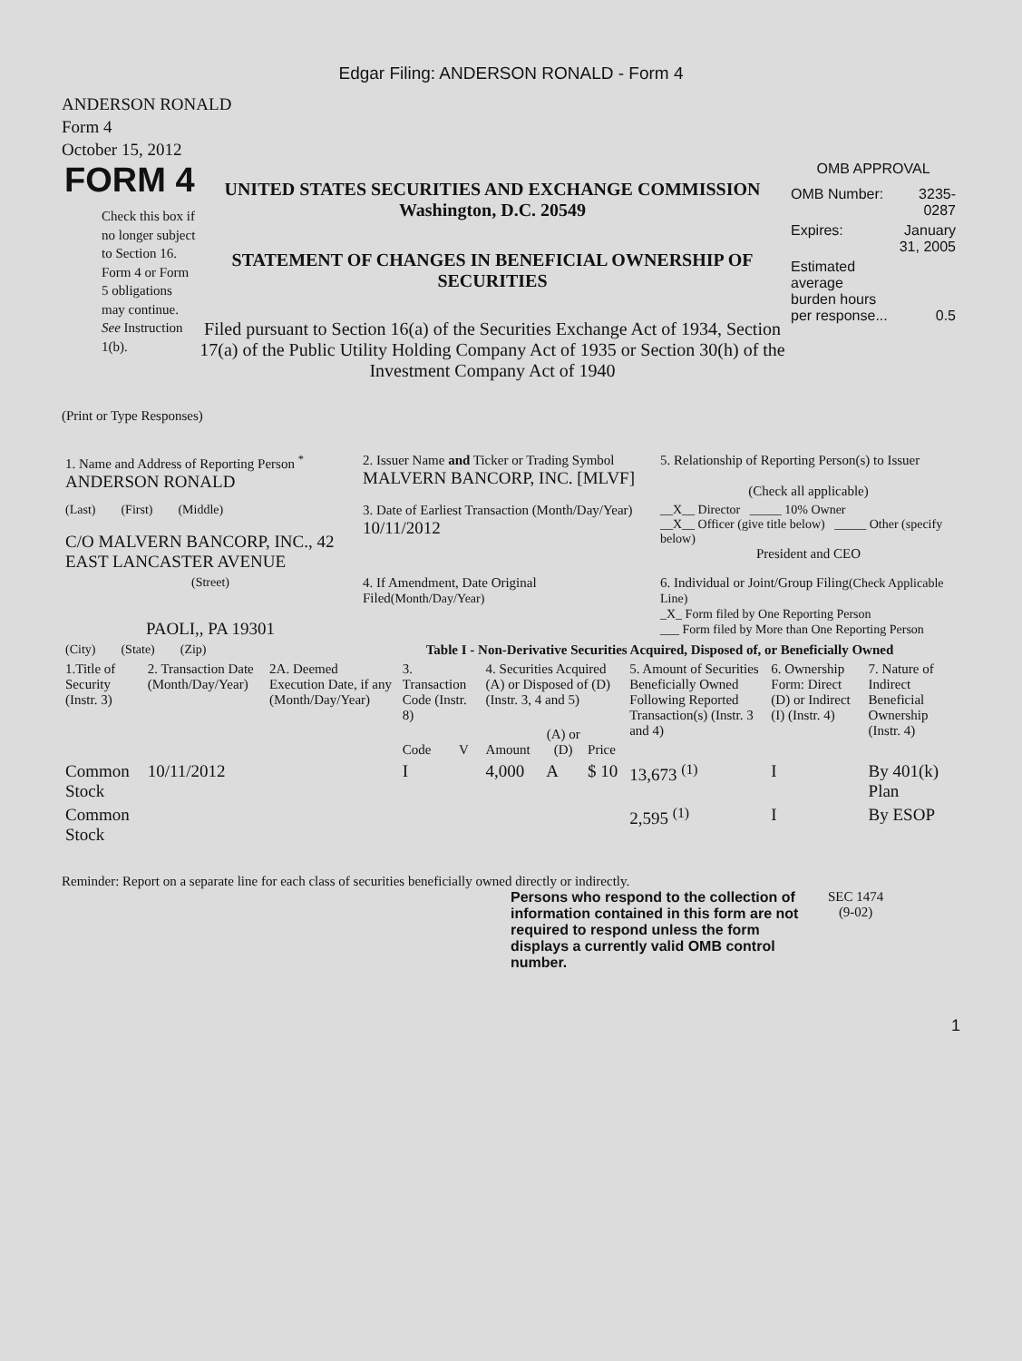Edgar Filing: ANDERSON RONALD - Form 4
ANDERSON RONALD
Form 4
October 15, 2012
FORM 4
Check this box if no longer subject to Section 16. Form 4 or Form 5 obligations may continue. See Instruction 1(b).
UNITED STATES SECURITIES AND EXCHANGE COMMISSION
Washington, D.C. 20549
STATEMENT OF CHANGES IN BENEFICIAL OWNERSHIP OF SECURITIES
Filed pursuant to Section 16(a) of the Securities Exchange Act of 1934, Section 17(a) of the Public Utility Holding Company Act of 1935 or Section 30(h) of the Investment Company Act of 1940
OMB APPROVAL
| OMB Number: | 3235-0287 |
| Expires: | January 31, 2005 |
| Estimated average burden hours per response... | 0.5 |
(Print or Type Responses)
| 1. Name and Address of Reporting Person <sup>*</sup> ANDERSON RONALD | 2. Issuer Name and Ticker or Trading Symbol MALVERN BANCORP, INC. [MLVF] | 5. Relationship of Reporting Person(s) to Issuer (Check all applicable) |
| (Last) (First) (Middle) C/O MALVERN BANCORP, INC., 42 EAST LANCASTER AVENUE | 3. Date of Earliest Transaction (Month/Day/Year) 10/11/2012 | __X__ Director _____ 10% Owner __X__ Officer (give title below) _____ Other (specify below) President and CEO |
| (Street) PAOLI,, PA 19301 | 4. If Amendment, Date Original Filed (Month/Day/Year) | 6. Individual or Joint/Group Filing (Check Applicable Line) _X_ Form filed by One Reporting Person ___ Form filed by More than One Reporting Person |
| (City) (State) (Zip) | Table I - Non-Derivative Securities Acquired, Disposed of, or Beneficially Owned | |
| 1.Title of Security (Instr. 3) | 2. Transaction Date (Month/Day/Year) | 2A. Deemed Execution Date, if any (Month/Day/Year) | 3. Transaction Code (Instr. 8) | | 4. Securities Acquired (A) or Disposed of (D) (Instr. 3, 4 and 5) | | | 5. Amount of Securities Beneficially Owned Following Reported Transaction(s) (Instr. 3 and 4) | 6. Ownership Form: Direct (D) or Indirect (I) (Instr. 4) | 7. Nature of Indirect Beneficial Ownership (Instr. 4) |
| --- | --- | --- | --- | --- | --- | --- | --- | --- | --- | --- |
| | | | Code | V | Amount | (A) or (D) | Price | | | |
| Common Stock | 10/11/2012 | | I | | 4,000 | A | $ 10 | 13,673 <sup>(1)</sup> | I | By 401(k) Plan |
| Common Stock | | | | | | | | 2,595 <sup>(1)</sup> | I | By ESOP |
Reminder: Report on a separate line for each class of securities beneficially owned directly or indirectly.
Persons who respond to the collection of information contained in this form are not required to respond unless the form displays a currently valid OMB control number.
SEC 1474
(9-02)
1